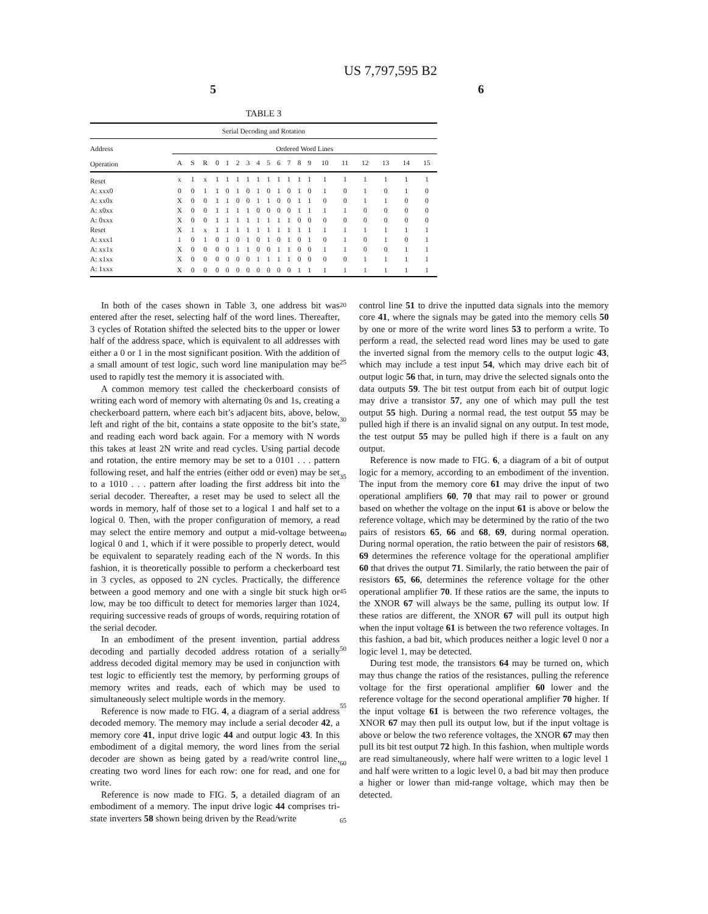US 7,797,595 B2
5 6
TABLE 3
| Serial Decoding and Rotation | | | | | | | | | | | | | | | | | | | |
| --- | --- | --- | --- | --- | --- | --- | --- | --- | --- | --- | --- | --- | --- | --- | --- | --- | --- | --- | --- |
| Address | Ordered Word Lines | | | | | | | | | | | | | | | | | | |
| Operation | A | S | R | 0 | 1 | 2 | 3 | 4 | 5 | 6 | 7 | 8 | 9 | 10 | 11 | 12 | 13 | 14 | 15 |
| Reset | x | 1 | x | 1 | 1 | 1 | 1 | 1 | 1 | 1 | 1 | 1 | 1 | 1 | 1 | 1 | 1 | 1 | 1 |
| A: xxx0 | 0 | 0 | 1 | 1 | 0 | 1 | 0 | 1 | 0 | 1 | 0 | 1 | 0 | 1 | 0 | 1 | 0 | 1 | 0 |
| A: xx0x | X | 0 | 0 | 1 | 1 | 0 | 0 | 1 | 1 | 0 | 0 | 1 | 1 | 0 | 0 | 1 | 1 | 0 | 0 |
| A: x0xx | X | 0 | 0 | 1 | 1 | 1 | 1 | 0 | 0 | 0 | 0 | 1 | 1 | 1 | 1 | 0 | 0 | 0 | 0 |
| A: 0xxx | X | 0 | 0 | 1 | 1 | 1 | 1 | 1 | 1 | 1 | 1 | 0 | 0 | 0 | 0 | 0 | 0 | 0 | 0 |
| Reset | X | 1 | x | 1 | 1 | 1 | 1 | 1 | 1 | 1 | 1 | 1 | 1 | 1 | 1 | 1 | 1 | 1 | 1 |
| A: xxx1 | 1 | 0 | 1 | 0 | 1 | 0 | 1 | 0 | 1 | 0 | 1 | 0 | 1 | 0 | 1 | 0 | 1 | 0 | 1 |
| A: xx1x | X | 0 | 0 | 0 | 0 | 1 | 1 | 0 | 0 | 1 | 1 | 0 | 0 | 1 | 1 | 0 | 0 | 1 | 1 |
| A: x1xx | X | 0 | 0 | 0 | 0 | 0 | 0 | 1 | 1 | 1 | 1 | 0 | 0 | 0 | 0 | 1 | 1 | 1 | 1 |
| A: 1xxx | X | 0 | 0 | 0 | 0 | 0 | 0 | 0 | 0 | 0 | 0 | 1 | 1 | 1 | 1 | 1 | 1 | 1 | 1 |
In both of the cases shown in Table 3, one address bit was entered after the reset, selecting half of the word lines. Thereafter, 3 cycles of Rotation shifted the selected bits to the upper or lower half of the address space, which is equivalent to all addresses with either a 0 or 1 in the most significant position. With the addition of a small amount of test logic, such word line manipulation may be used to rapidly test the memory it is associated with.
A common memory test called the checkerboard consists of writing each word of memory with alternating 0s and 1s, creating a checkerboard pattern, where each bit’s adjacent bits, above, below, left and right of the bit, contains a state opposite to the bit’s state, and reading each word back again. For a memory with N words this takes at least 2N write and read cycles. Using partial decode and rotation, the entire memory may be set to a 0101 . . . pattern following reset, and half the entries (either odd or even) may be set to a 1010 . . . pattern after loading the first address bit into the serial decoder. Thereafter, a reset may be used to select all the words in memory, half of those set to a logical 1 and half set to a logical 0. Then, with the proper configuration of memory, a read may select the entire memory and output a mid-voltage between logical 0 and 1, which if it were possible to properly detect, would be equivalent to separately reading each of the N words. In this fashion, it is theoretically possible to perform a checkerboard test in 3 cycles, as opposed to 2N cycles. Practically, the difference between a good memory and one with a single bit stuck high or low, may be too difficult to detect for memories larger than 1024, requiring successive reads of groups of words, requiring rotation of the serial decoder.
In an embodiment of the present invention, partial address decoding and partially decoded address rotation of a serially address decoded digital memory may be used in conjunction with test logic to efficiently test the memory, by performing groups of memory writes and reads, each of which may be used to simultaneously select multiple words in the memory.
Reference is now made to FIG. 4, a diagram of a serial address decoded memory. The memory may include a serial decoder 42, a memory core 41, input drive logic 44 and output logic 43. In this embodiment of a digital memory, the word lines from the serial decoder are shown as being gated by a read/write control line, creating two word lines for each row: one for read, and one for write.
Reference is now made to FIG. 5, a detailed diagram of an embodiment of a memory. The input drive logic 44 comprises tri-state inverters 58 shown being driven by the Read/write
20
25
30
35
40
45
50
55
60
65
control line 51 to drive the inputted data signals into the memory core 41, where the signals may be gated into the memory cells 50 by one or more of the write word lines 53 to perform a write. To perform a read, the selected read word lines may be used to gate the inverted signal from the memory cells to the output logic 43, which may include a test input 54, which may drive each bit of output logic 56 that, in turn, may drive the selected signals onto the data outputs 59. The bit test output from each bit of output logic may drive a transistor 57, any one of which may pull the test output 55 high. During a normal read, the test output 55 may be pulled high if there is an invalid signal on any output. In test mode, the test output 55 may be pulled high if there is a fault on any output.
Reference is now made to FIG. 6, a diagram of a bit of output logic for a memory, according to an embodiment of the invention. The input from the memory core 61 may drive the input of two operational amplifiers 60, 70 that may rail to power or ground based on whether the voltage on the input 61 is above or below the reference voltage, which may be determined by the ratio of the two pairs of resistors 65, 66 and 68, 69, during normal operation. During normal operation, the ratio between the pair of resistors 68, 69 determines the reference voltage for the operational amplifier 60 that drives the output 71. Similarly, the ratio between the pair of resistors 65, 66, determines the reference voltage for the other operational amplifier 70. If these ratios are the same, the inputs to the XNOR 67 will always be the same, pulling its output low. If these ratios are different, the XNOR 67 will pull its output high when the input voltage 61 is between the two reference voltages. In this fashion, a bad bit, which produces neither a logic level 0 nor a logic level 1, may be detected.
During test mode, the transistors 64 may be turned on, which may thus change the ratios of the resistances, pulling the reference voltage for the first operational amplifier 60 lower and the reference voltage for the second operational amplifier 70 higher. If the input voltage 61 is between the two reference voltages, the XNOR 67 may then pull its output low, but if the input voltage is above or below the two reference voltages, the XNOR 67 may then pull its bit test output 72 high. In this fashion, when multiple words are read simultaneously, where half were written to a logic level 1 and half were written to a logic level 0, a bad bit may then produce a higher or lower than mid-range voltage, which may then be detected.